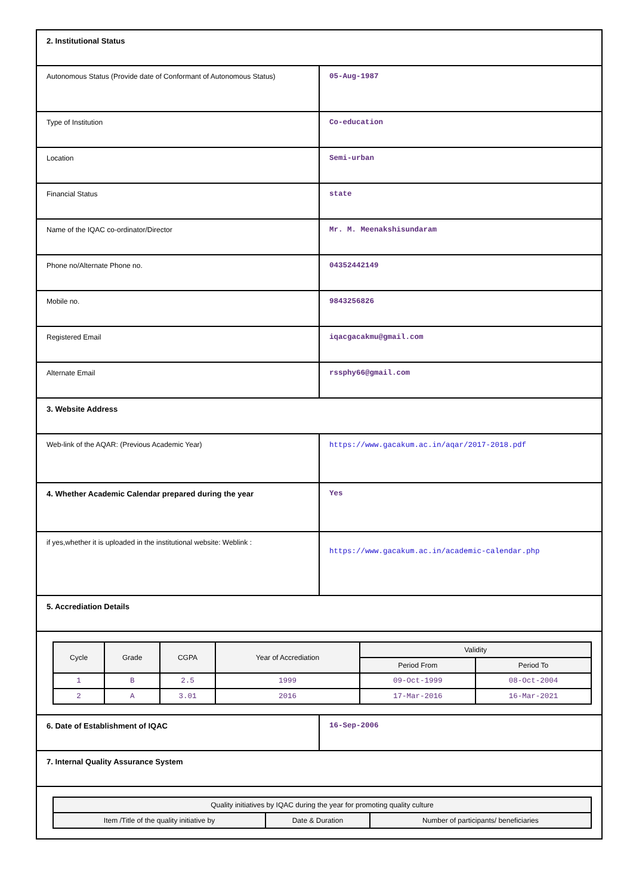| 2. Institutional Status | |
| Autonomous Status (Provide date of Conformant of Autonomous Status) | 05-Aug-1987 |
| Type of Institution | Co-education |
| Location | Semi-urban |
| Financial Status | state |
| Name of the IQAC co-ordinator/Director | Mr. M. Meenakshisundaram |
| Phone no/Alternate Phone no. | 04352442149 |
| Mobile no. | 9843256826 |
| Registered Email | iqacgacakmu@gmail.com |
| Alternate Email | rssphy66@gmail.com |
| 3. Website Address | |
| Web-link of the AQAR: (Previous Academic Year) | https://www.gacakum.ac.in/aqar/2017-2018.pdf |
| 4. Whether Academic Calendar prepared during the year | Yes |
| if yes,whether it is uploaded in the institutional website: Weblink : | https://www.gacakum.ac.in/academic-calendar.php |
| 5. Accrediation Details | |
| / Cycle / Grade / CGPA / Year of Accrediation / Validity / / / --- / --- / --- / --- / --- / --- / / / / / / Period From / Period To / / 1 / B / 2.5 / 1999 / 09-Oct-1999 / 08-Oct-2004 / / 2 / A / 3.01 / 2016 / 17-Mar-2016 / 16-Mar-2021 / | |
| 6. Date of Establishment of IQAC | 16-Sep-2006 |
| 7. Internal Quality Assurance System | |
| / Quality initiatives by IQAC during the year for promoting quality culture / / / / --- / --- / --- / / Item /Title of the quality initiative by / Date & Duration / Number of participants/ beneficiaries / | |